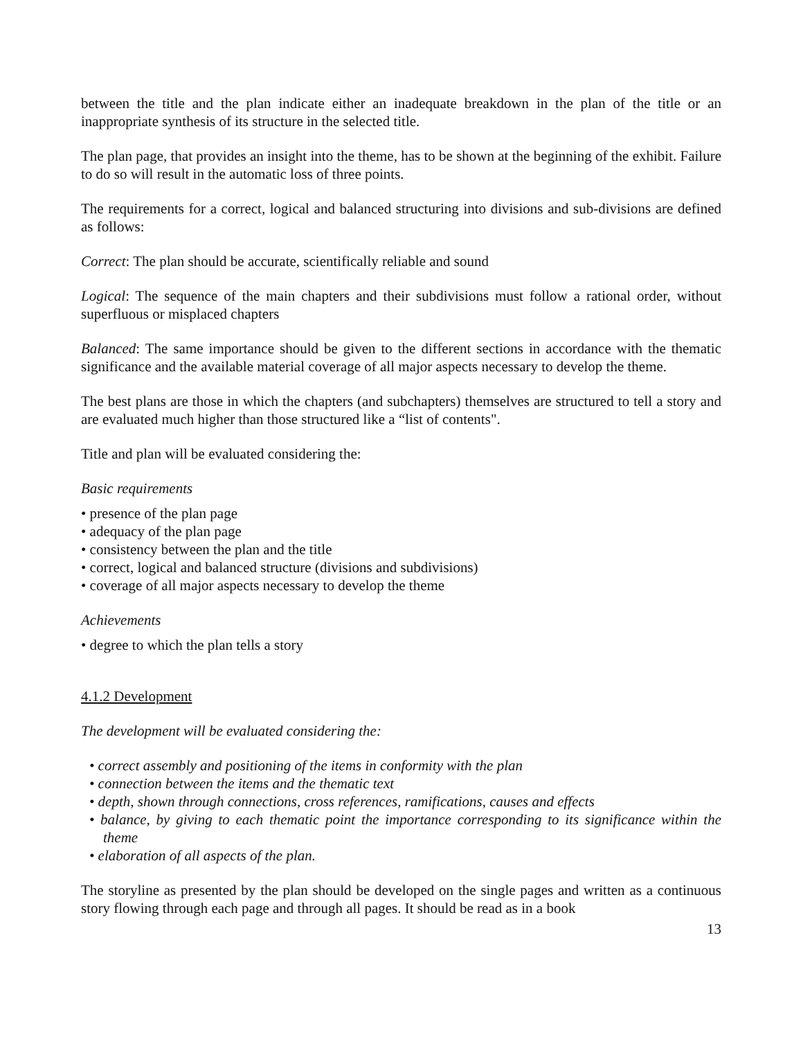between the title and the plan indicate either an inadequate breakdown in the plan of the title or an inappropriate synthesis of its structure in the selected title.
The plan page, that provides an insight into the theme, has to be shown at the beginning of the exhibit. Failure to do so will result in the automatic loss of three points.
The requirements for a correct, logical and balanced structuring into divisions and sub-divisions are defined as follows:
Correct: The plan should be accurate, scientifically reliable and sound
Logical: The sequence of the main chapters and their subdivisions must follow a rational order, without superfluous or misplaced chapters
Balanced: The same importance should be given to the different sections in accordance with the thematic significance and the available material coverage of all major aspects necessary to develop the theme.
The best plans are those in which the chapters (and subchapters) themselves are structured to tell a story and are evaluated much higher than those structured like a “list of contents".
Title and plan will be evaluated considering the:
Basic requirements
• presence of the plan page
• adequacy of the plan page
• consistency between the plan and the title
• correct, logical and balanced structure (divisions and subdivisions)
• coverage of all major aspects necessary to develop the theme
Achievements
• degree to which the plan tells a story
4.1.2 Development
The development will be evaluated considering the:
• correct assembly and positioning of the items in conformity with the plan
• connection between the items and the thematic text
• depth, shown through connections, cross references, ramifications, causes and effects
• balance, by giving to each thematic point the importance corresponding to its significance within the theme
• elaboration of all aspects of the plan.
The storyline as presented by the plan should be developed on the single pages and written as a continuous story flowing through each page and through all pages. It should be read as in a book
13